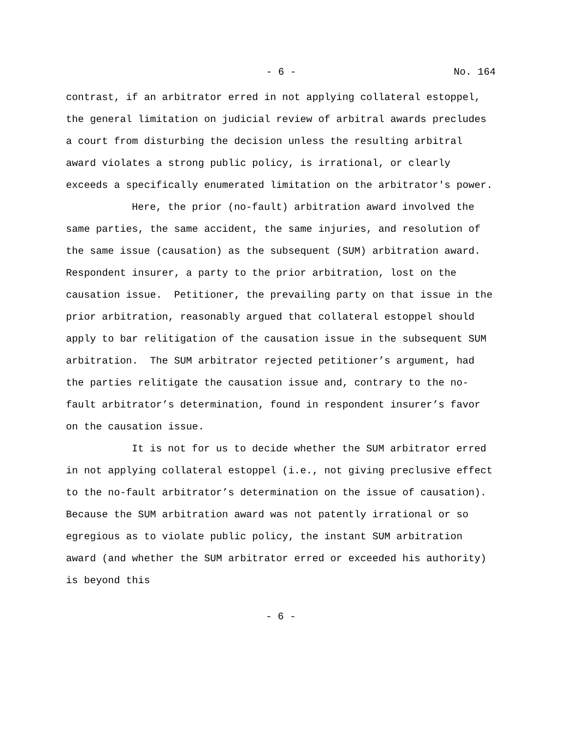- 6 - No. 164
contrast, if an arbitrator erred in not applying collateral estoppel, the general limitation on judicial review of arbitral awards precludes a court from disturbing the decision unless the resulting arbitral award violates a strong public policy, is irrational, or clearly exceeds a specifically enumerated limitation on the arbitrator's power.
Here, the prior (no-fault) arbitration award involved the same parties, the same accident, the same injuries, and resolution of the same issue (causation) as the subsequent (SUM) arbitration award. Respondent insurer, a party to the prior arbitration, lost on the causation issue. Petitioner, the prevailing party on that issue in the prior arbitration, reasonably argued that collateral estoppel should apply to bar relitigation of the causation issue in the subsequent SUM arbitration. The SUM arbitrator rejected petitioner’s argument, had the parties relitigate the causation issue and, contrary to the no-fault arbitrator’s determination, found in respondent insurer’s favor on the causation issue.
It is not for us to decide whether the SUM arbitrator erred in not applying collateral estoppel (i.e., not giving preclusive effect to the no-fault arbitrator’s determination on the issue of causation). Because the SUM arbitration award was not patently irrational or so egregious as to violate public policy, the instant SUM arbitration award (and whether the SUM arbitrator erred or exceeded his authority) is beyond this
- 6 -